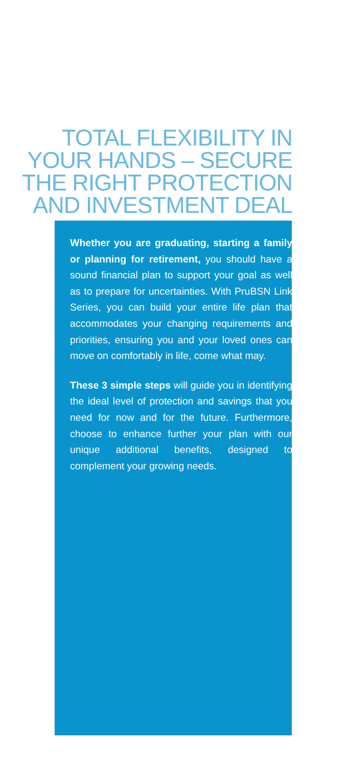TOTAL FLEXIBILITY IN
YOUR HANDS – SECURE
THE RIGHT PROTECTION
AND INVESTMENT DEAL
Whether you are graduating, starting a family or planning for retirement, you should have a sound financial plan to support your goal as well as to prepare for uncertainties. With PruBSN Link Series, you can build your entire life plan that accommodates your changing requirements and priorities, ensuring you and your loved ones can move on comfortably in life, come what may.
These 3 simple steps will guide you in identifying the ideal level of protection and savings that you need for now and for the future. Furthermore, choose to enhance further your plan with our unique additional benefits, designed to complement your growing needs.